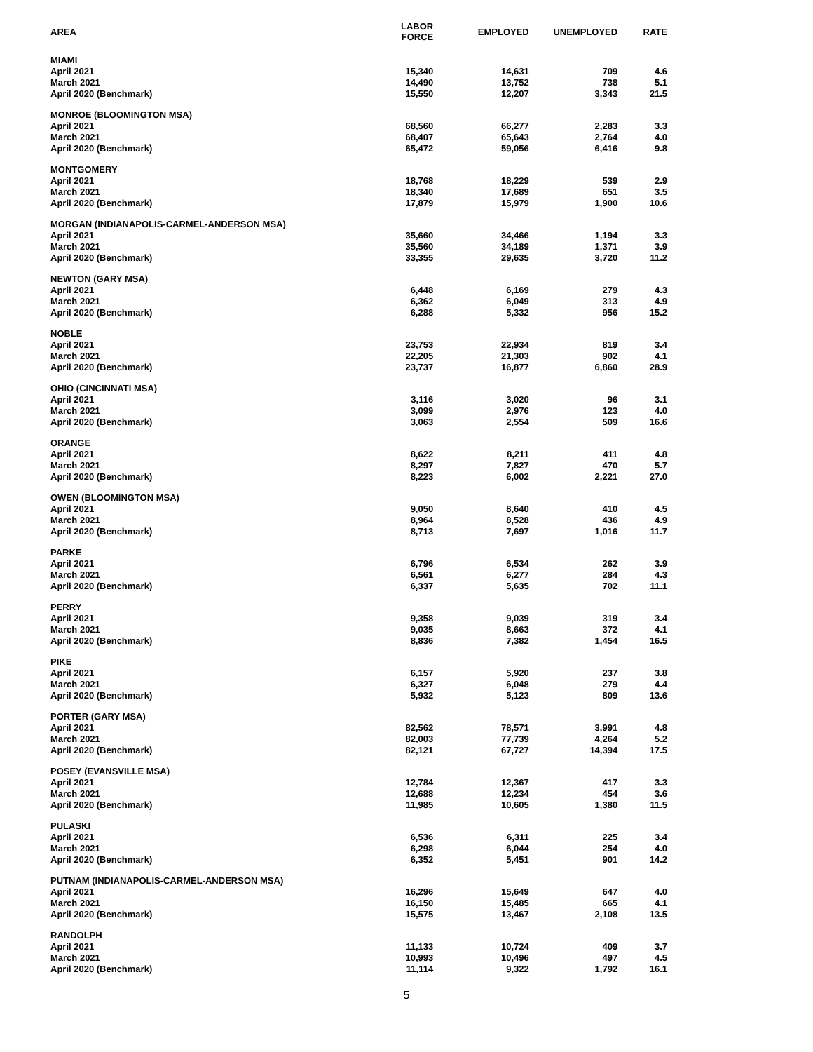| AREA | LABOR FORCE | EMPLOYED | UNEMPLOYED | RATE |
| --- | --- | --- | --- | --- |
| MIAMI | | | | |
| April 2021 | 15,340 | 14,631 | 709 | 4.6 |
| March 2021 | 14,490 | 13,752 | 738 | 5.1 |
| April 2020 (Benchmark) | 15,550 | 12,207 | 3,343 | 21.5 |
| MONROE (BLOOMINGTON MSA) | | | | |
| April 2021 | 68,560 | 66,277 | 2,283 | 3.3 |
| March 2021 | 68,407 | 65,643 | 2,764 | 4.0 |
| April 2020 (Benchmark) | 65,472 | 59,056 | 6,416 | 9.8 |
| MONTGOMERY | | | | |
| April 2021 | 18,768 | 18,229 | 539 | 2.9 |
| March 2021 | 18,340 | 17,689 | 651 | 3.5 |
| April 2020 (Benchmark) | 17,879 | 15,979 | 1,900 | 10.6 |
| MORGAN (INDIANAPOLIS-CARMEL-ANDERSON MSA) | | | | |
| April 2021 | 35,660 | 34,466 | 1,194 | 3.3 |
| March 2021 | 35,560 | 34,189 | 1,371 | 3.9 |
| April 2020 (Benchmark) | 33,355 | 29,635 | 3,720 | 11.2 |
| NEWTON (GARY MSA) | | | | |
| April 2021 | 6,448 | 6,169 | 279 | 4.3 |
| March 2021 | 6,362 | 6,049 | 313 | 4.9 |
| April 2020 (Benchmark) | 6,288 | 5,332 | 956 | 15.2 |
| NOBLE | | | | |
| April 2021 | 23,753 | 22,934 | 819 | 3.4 |
| March 2021 | 22,205 | 21,303 | 902 | 4.1 |
| April 2020 (Benchmark) | 23,737 | 16,877 | 6,860 | 28.9 |
| OHIO (CINCINNATI MSA) | | | | |
| April 2021 | 3,116 | 3,020 | 96 | 3.1 |
| March 2021 | 3,099 | 2,976 | 123 | 4.0 |
| April 2020 (Benchmark) | 3,063 | 2,554 | 509 | 16.6 |
| ORANGE | | | | |
| April 2021 | 8,622 | 8,211 | 411 | 4.8 |
| March 2021 | 8,297 | 7,827 | 470 | 5.7 |
| April 2020 (Benchmark) | 8,223 | 6,002 | 2,221 | 27.0 |
| OWEN (BLOOMINGTON MSA) | | | | |
| April 2021 | 9,050 | 8,640 | 410 | 4.5 |
| March 2021 | 8,964 | 8,528 | 436 | 4.9 |
| April 2020 (Benchmark) | 8,713 | 7,697 | 1,016 | 11.7 |
| PARKE | | | | |
| April 2021 | 6,796 | 6,534 | 262 | 3.9 |
| March 2021 | 6,561 | 6,277 | 284 | 4.3 |
| April 2020 (Benchmark) | 6,337 | 5,635 | 702 | 11.1 |
| PERRY | | | | |
| April 2021 | 9,358 | 9,039 | 319 | 3.4 |
| March 2021 | 9,035 | 8,663 | 372 | 4.1 |
| April 2020 (Benchmark) | 8,836 | 7,382 | 1,454 | 16.5 |
| PIKE | | | | |
| April 2021 | 6,157 | 5,920 | 237 | 3.8 |
| March 2021 | 6,327 | 6,048 | 279 | 4.4 |
| April 2020 (Benchmark) | 5,932 | 5,123 | 809 | 13.6 |
| PORTER (GARY MSA) | | | | |
| April 2021 | 82,562 | 78,571 | 3,991 | 4.8 |
| March 2021 | 82,003 | 77,739 | 4,264 | 5.2 |
| April 2020 (Benchmark) | 82,121 | 67,727 | 14,394 | 17.5 |
| POSEY (EVANSVILLE MSA) | | | | |
| April 2021 | 12,784 | 12,367 | 417 | 3.3 |
| March 2021 | 12,688 | 12,234 | 454 | 3.6 |
| April 2020 (Benchmark) | 11,985 | 10,605 | 1,380 | 11.5 |
| PULASKI | | | | |
| April 2021 | 6,536 | 6,311 | 225 | 3.4 |
| March 2021 | 6,298 | 6,044 | 254 | 4.0 |
| April 2020 (Benchmark) | 6,352 | 5,451 | 901 | 14.2 |
| PUTNAM (INDIANAPOLIS-CARMEL-ANDERSON MSA) | | | | |
| April 2021 | 16,296 | 15,649 | 647 | 4.0 |
| March 2021 | 16,150 | 15,485 | 665 | 4.1 |
| April 2020 (Benchmark) | 15,575 | 13,467 | 2,108 | 13.5 |
| RANDOLPH | | | | |
| April 2021 | 11,133 | 10,724 | 409 | 3.7 |
| March 2021 | 10,993 | 10,496 | 497 | 4.5 |
| April 2020 (Benchmark) | 11,114 | 9,322 | 1,792 | 16.1 |
5